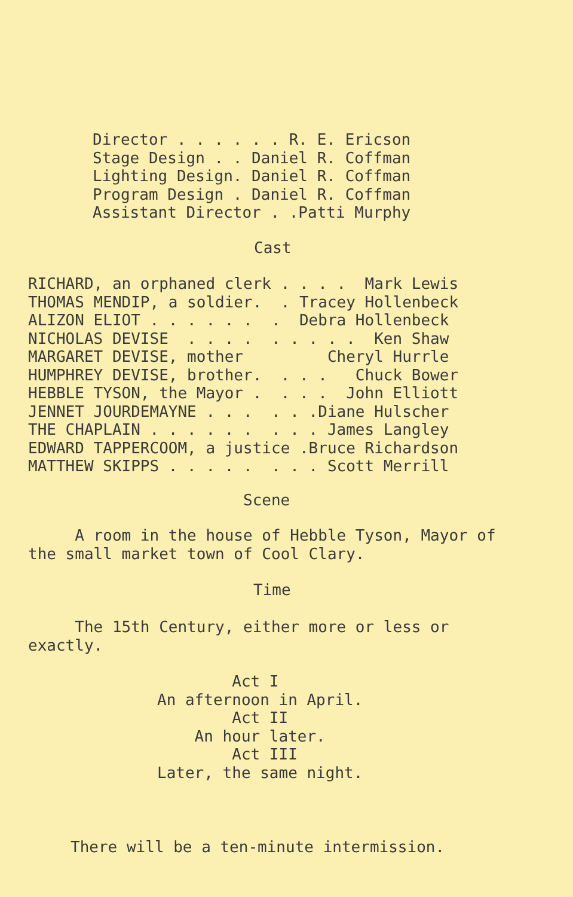Director . . . . . . R. E. Ericson
Stage Design . . Daniel R. Coffman
Lighting Design. Daniel R. Coffman
Program Design . Daniel R. Coffman
Assistant Director . .Patti Murphy
Cast
RICHARD, an orphaned clerk . . . .  Mark Lewis
THOMAS MENDIP, a soldier.  . Tracey Hollenbeck
ALIZON ELIOT . . . . . .  .  Debra Hollenbeck
NICHOLAS DEVISE  . . . .  . . . . .  Ken Shaw
MARGARET DEVISE, mother         Cheryl Hurrle
HUMPHREY DEVISE, brother.  . . .   Chuck Bower
HEBBLE TYSON, the Mayor .  . . .  John Elliott
JENNET JOURDEMAYNE . . .  . . .Diane Hulscher
THE CHAPLAIN . . . . . .  . . . James Langley
EDWARD TAPPERCOOM, a justice .Bruce Richardson
MATTHEW SKIPPS . . . . .  . . . Scott Merrill
Scene
     A room in the house of Hebble Tyson, Mayor of
the small market town of Cool Clary.
Time
     The 15th Century, either more or less or
exactly.
        Act I
An afternoon in April.
        Act II
    An hour later.
        Act III
Later, the same night.
There will be a ten-minute intermission.